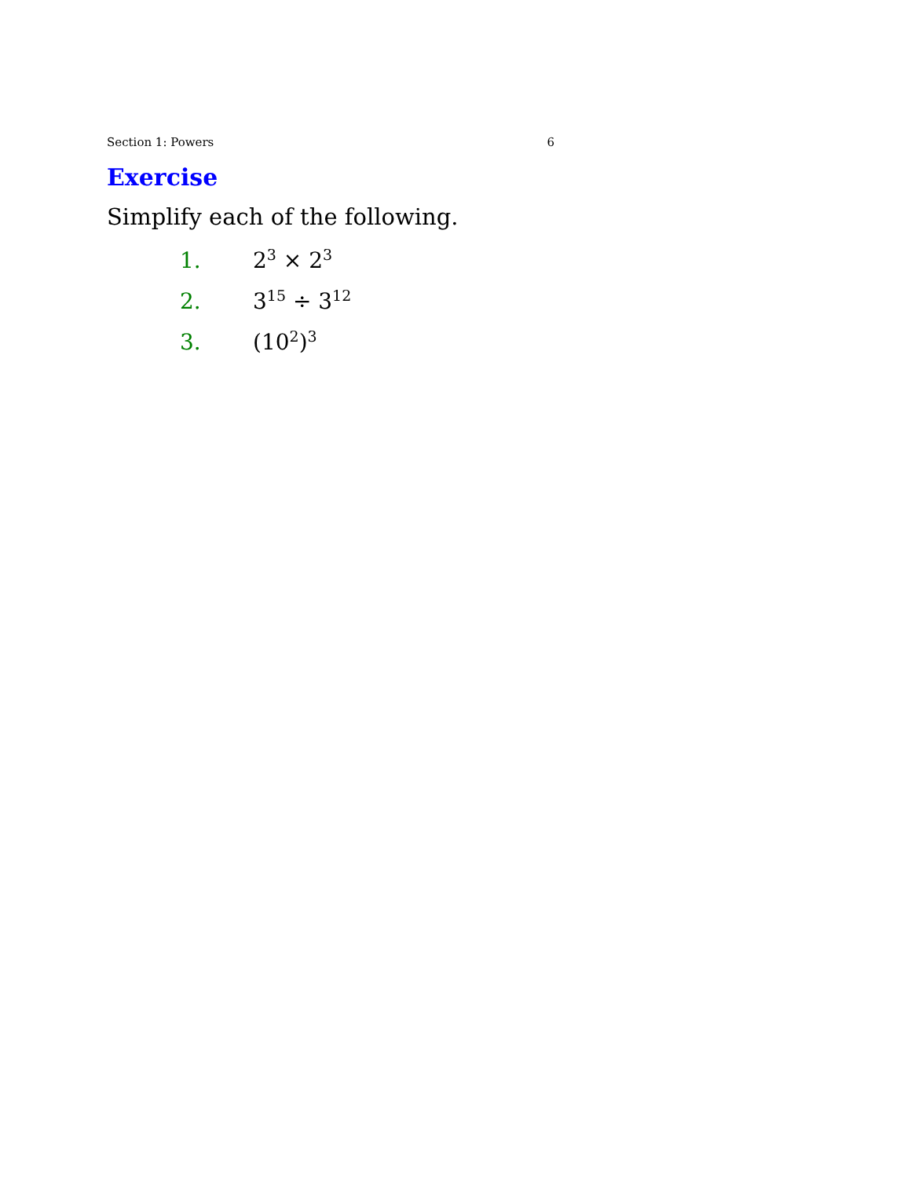Section 1: Powers 6
Exercise
Simplify each of the following.
1. 2<sup>3</sup> × 2<sup>3</sup>
2. 3<sup>15</sup> ÷ 3<sup>12</sup>
3. (10<sup>2</sup>)<sup>3</sup>